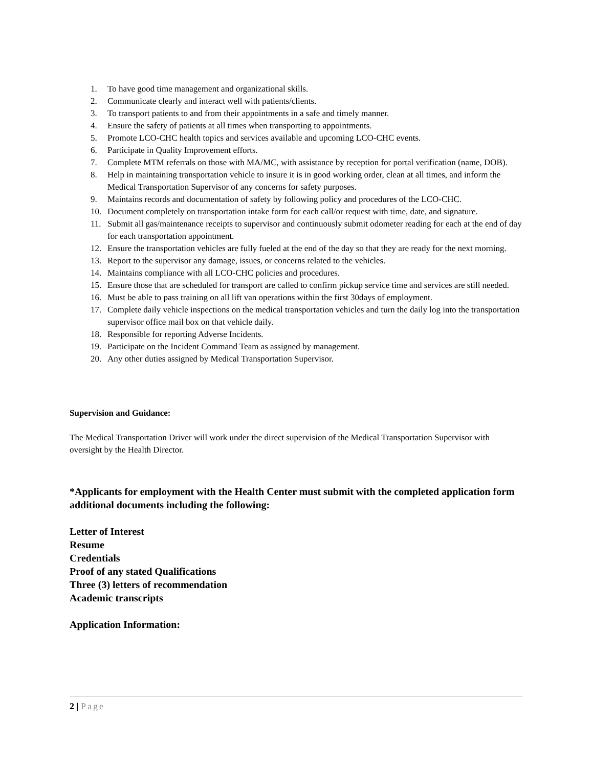1. To have good time management and organizational skills.
2. Communicate clearly and interact well with patients/clients.
3. To transport patients to and from their appointments in a safe and timely manner.
4. Ensure the safety of patients at all times when transporting to appointments.
5. Promote LCO-CHC health topics and services available and upcoming LCO-CHC events.
6. Participate in Quality Improvement efforts.
7. Complete MTM referrals on those with MA/MC, with assistance by reception for portal verification (name, DOB).
8. Help in maintaining transportation vehicle to insure it is in good working order, clean at all times, and inform the Medical Transportation Supervisor of any concerns for safety purposes.
9. Maintains records and documentation of safety by following policy and procedures of the LCO-CHC.
10. Document completely on transportation intake form for each call/or request with time, date, and signature.
11. Submit all gas/maintenance receipts to supervisor and continuously submit odometer reading for each at the end of day for each transportation appointment.
12. Ensure the transportation vehicles are fully fueled at the end of the day so that they are ready for the next morning.
13. Report to the supervisor any damage, issues, or concerns related to the vehicles.
14. Maintains compliance with all LCO-CHC policies and procedures.
15. Ensure those that are scheduled for transport are called to confirm pickup service time and services are still needed.
16. Must be able to pass training on all lift van operations within the first 30days of employment.
17. Complete daily vehicle inspections on the medical transportation vehicles and turn the daily log into the transportation supervisor office mail box on that vehicle daily.
18. Responsible for reporting Adverse Incidents.
19. Participate on the Incident Command Team as assigned by management.
20. Any other duties assigned by Medical Transportation Supervisor.
Supervision and Guidance:
The Medical Transportation Driver will work under the direct supervision of the Medical Transportation Supervisor with oversight by the Health Director.
*Applicants for employment with the Health Center must submit with the completed application form additional documents including the following:
Letter of Interest
Resume
Credentials
Proof of any stated Qualifications
Three (3) letters of recommendation
Academic transcripts
Application Information:
2 | Page